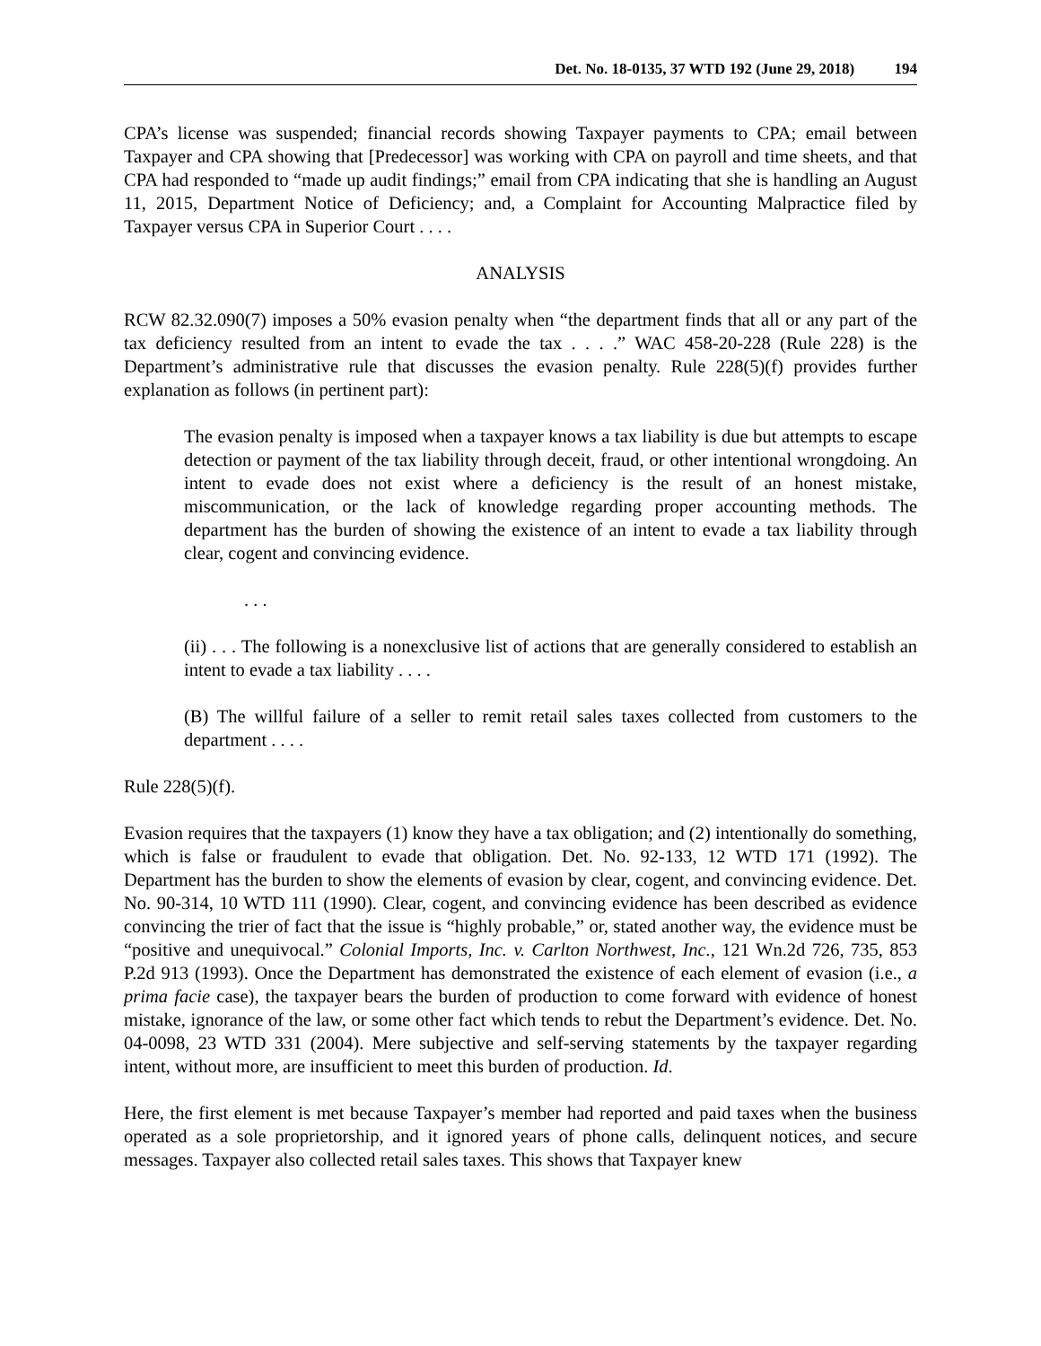Det. No. 18-0135, 37 WTD 192 (June 29, 2018) 194
CPA’s license was suspended; financial records showing Taxpayer payments to CPA; email between Taxpayer and CPA showing that [Predecessor] was working with CPA on payroll and time sheets, and that CPA had responded to “made up audit findings;” email from CPA indicating that she is handling an August 11, 2015, Department Notice of Deficiency; and, a Complaint for Accounting Malpractice filed by Taxpayer versus CPA in Superior Court . . . .
ANALYSIS
RCW 82.32.090(7) imposes a 50% evasion penalty when “the department finds that all or any part of the tax deficiency resulted from an intent to evade the tax . . . .” WAC 458-20-228 (Rule 228) is the Department’s administrative rule that discusses the evasion penalty. Rule 228(5)(f) provides further explanation as follows (in pertinent part):
The evasion penalty is imposed when a taxpayer knows a tax liability is due but attempts to escape detection or payment of the tax liability through deceit, fraud, or other intentional wrongdoing. An intent to evade does not exist where a deficiency is the result of an honest mistake, miscommunication, or the lack of knowledge regarding proper accounting methods. The department has the burden of showing the existence of an intent to evade a tax liability through clear, cogent and convincing evidence.
. . .
(ii) . . . The following is a nonexclusive list of actions that are generally considered to establish an intent to evade a tax liability . . . .
(B) The willful failure of a seller to remit retail sales taxes collected from customers to the department . . . .
Rule 228(5)(f).
Evasion requires that the taxpayers (1) know they have a tax obligation; and (2) intentionally do something, which is false or fraudulent to evade that obligation. Det. No. 92-133, 12 WTD 171 (1992). The Department has the burden to show the elements of evasion by clear, cogent, and convincing evidence. Det. No. 90-314, 10 WTD 111 (1990). Clear, cogent, and convincing evidence has been described as evidence convincing the trier of fact that the issue is “highly probable,” or, stated another way, the evidence must be “positive and unequivocal.” Colonial Imports, Inc. v. Carlton Northwest, Inc., 121 Wn.2d 726, 735, 853 P.2d 913 (1993). Once the Department has demonstrated the existence of each element of evasion (i.e., a prima facie case), the taxpayer bears the burden of production to come forward with evidence of honest mistake, ignorance of the law, or some other fact which tends to rebut the Department’s evidence. Det. No. 04-0098, 23 WTD 331 (2004). Mere subjective and self-serving statements by the taxpayer regarding intent, without more, are insufficient to meet this burden of production. Id.
Here, the first element is met because Taxpayer’s member had reported and paid taxes when the business operated as a sole proprietorship, and it ignored years of phone calls, delinquent notices, and secure messages. Taxpayer also collected retail sales taxes. This shows that Taxpayer knew